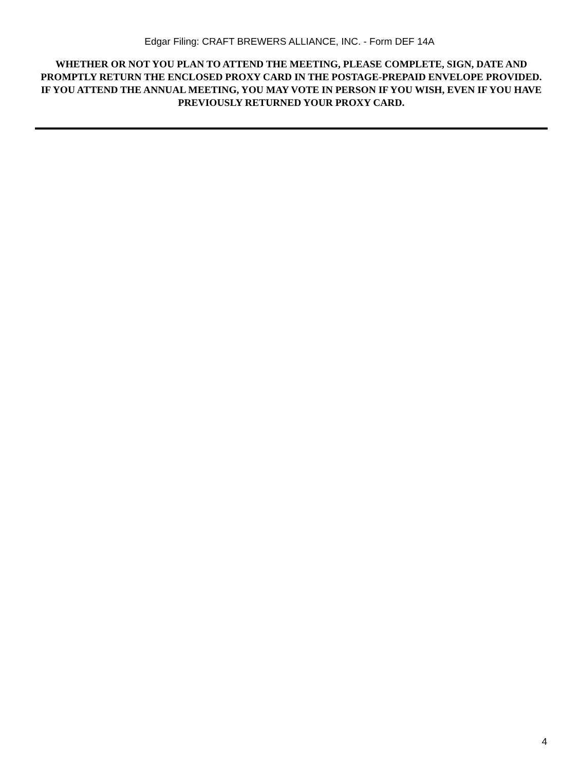Edgar Filing: CRAFT BREWERS ALLIANCE, INC. - Form DEF 14A
WHETHER OR NOT YOU PLAN TO ATTEND THE MEETING, PLEASE COMPLETE, SIGN, DATE AND PROMPTLY RETURN THE ENCLOSED PROXY CARD IN THE POSTAGE-PREPAID ENVELOPE PROVIDED. IF YOU ATTEND THE ANNUAL MEETING, YOU MAY VOTE IN PERSON IF YOU WISH, EVEN IF YOU HAVE PREVIOUSLY RETURNED YOUR PROXY CARD.
4